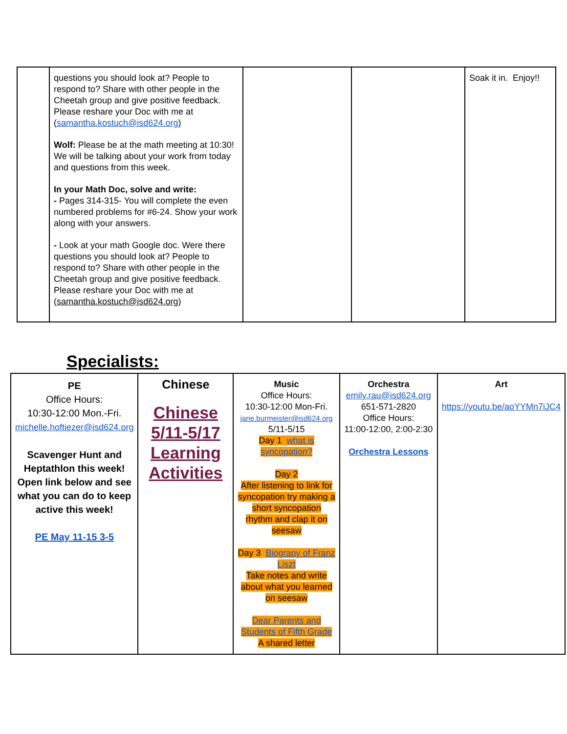| | questions you should look at? People to respond to? Share with other people in the Cheetah group and give positive feedback. Please reshare your Doc with me at ( samantha.kostuch@isd624.org ) Wolf: Please be at the math meeting at 10:30! We will be talking about your work from today and questions from this week. In your Math Doc, solve and write: - Pages 314-315- You will complete the even numbered problems for #6-24. Show your work along with your answers. - Look at your math Google doc. Were there questions you should look at? People to respond to? Share with other people in the Cheetah group and give positive feedback. Please reshare your Doc with me at ( samantha.kostuch@isd624.org ) | | | Soak it in. Enjoy!! |
Specialists:
| PE Office Hours: 10:30-12:00 Mon.-Fri. michelle.hoftiezer@isd624.org Scavenger Hunt and Heptathlon this week! Open link below and see what you can do to keep active this week! PE May 11-15 3-5 | Chinese Chinese 5/11-5/17 Learning Activities | Music Office Hours: 10:30-12:00 Mon-Fri. jane.burmeister@isd624.org 5/11-5/15 Day 1 what is syncopation? Day 2 After listening to link for syncopation try making a short syncopation rhythm and clap it on seesaw Day 3 Biograpy of Franz Liszt Take notes and write about what you learned on seesaw Dear Parents and Students of Fifth Grade A shared letter | Orchestra emily.rau@isd624.org 651-571-2820 Office Hours: 11:00-12:00, 2:00-2:30 Orchestra Lessons | Art https://youtu.be/aoYYMn7iJC4 |